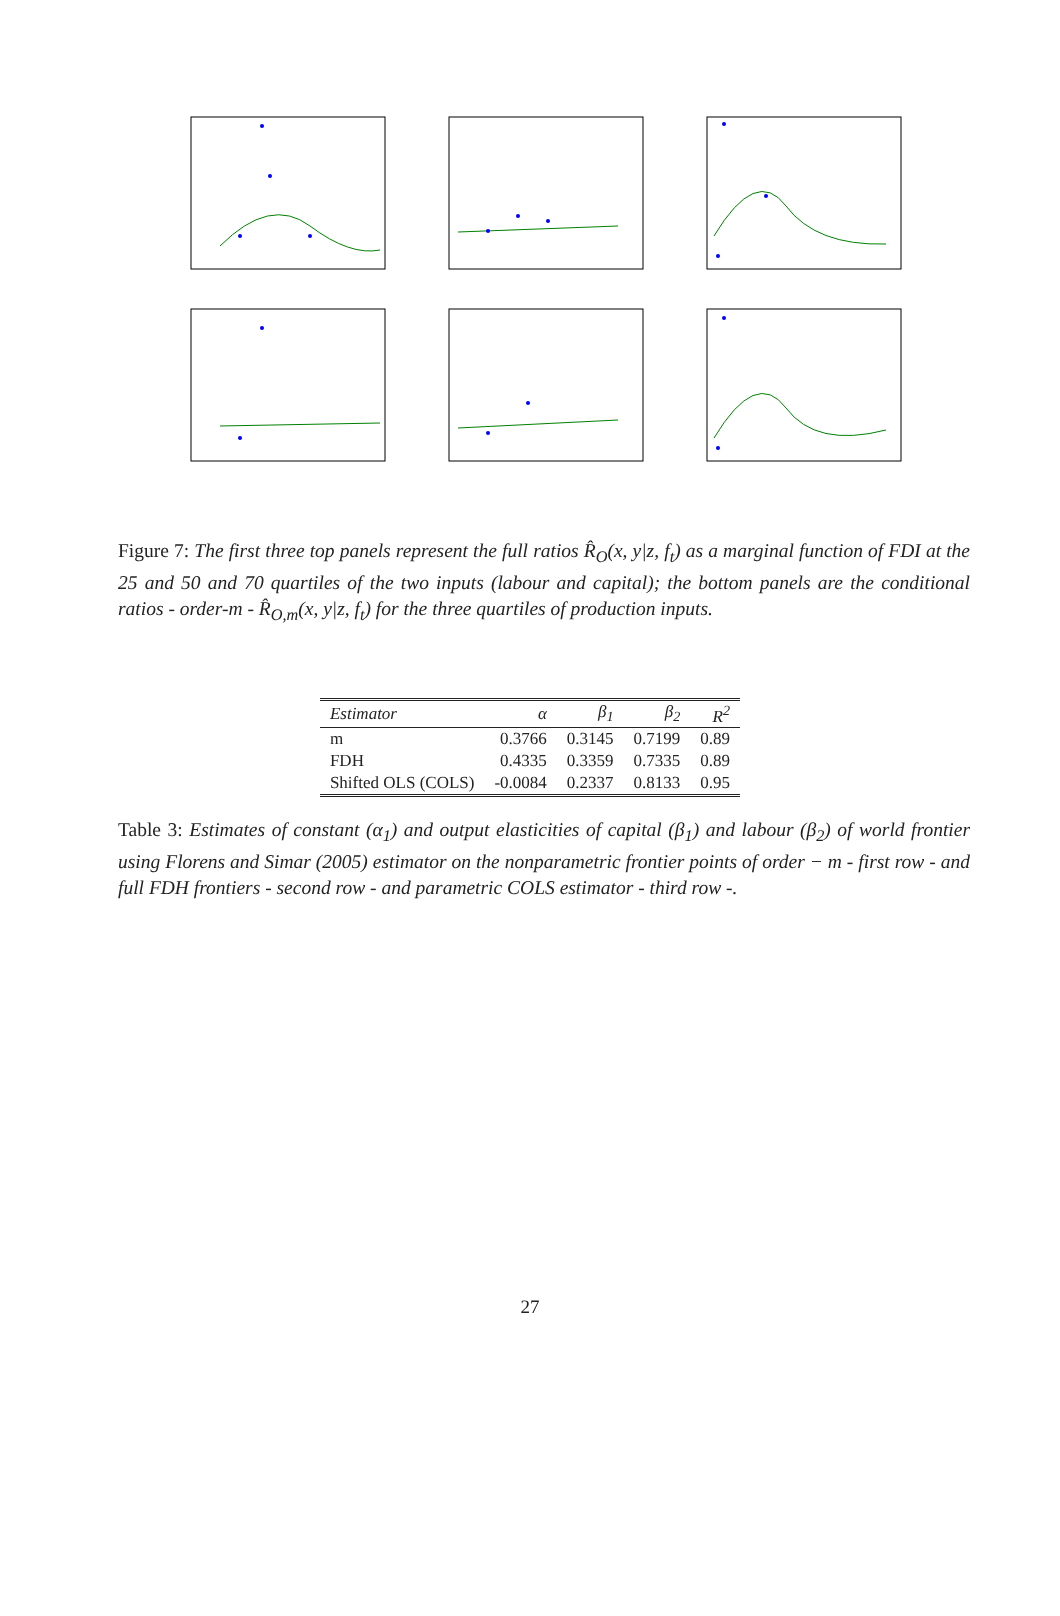Figure 7: The first three top panels represent the full ratios R̂<sub>O</sub>(x, y|z, f<sub>t</sub>) as a marginal function of FDI at the 25 and 50 and 70 quartiles of the two inputs (labour and capital); the bottom panels are the conditional ratios - order-m - R̂<sub>O,m</sub>(x, y|z, f<sub>t</sub>) for the three quartiles of production inputs.
| Estimator | α | β<sub>1</sub> | β<sub>2</sub> | R<sup>2</sup> |
| --- | --- | --- | --- | --- |
| m | 0.3766 | 0.3145 | 0.7199 | 0.89 |
| FDH | 0.4335 | 0.3359 | 0.7335 | 0.89 |
| Shifted OLS (COLS) | -0.0084 | 0.2337 | 0.8133 | 0.95 |
Table 3: Estimates of constant (α<sub>1</sub>) and output elasticities of capital (β<sub>1</sub>) and labour (β<sub>2</sub>) of world frontier using Florens and Simar (2005) estimator on the nonparametric frontier points of order − m - first row - and full FDH frontiers - second row - and parametric COLS estimator - third row -.
27